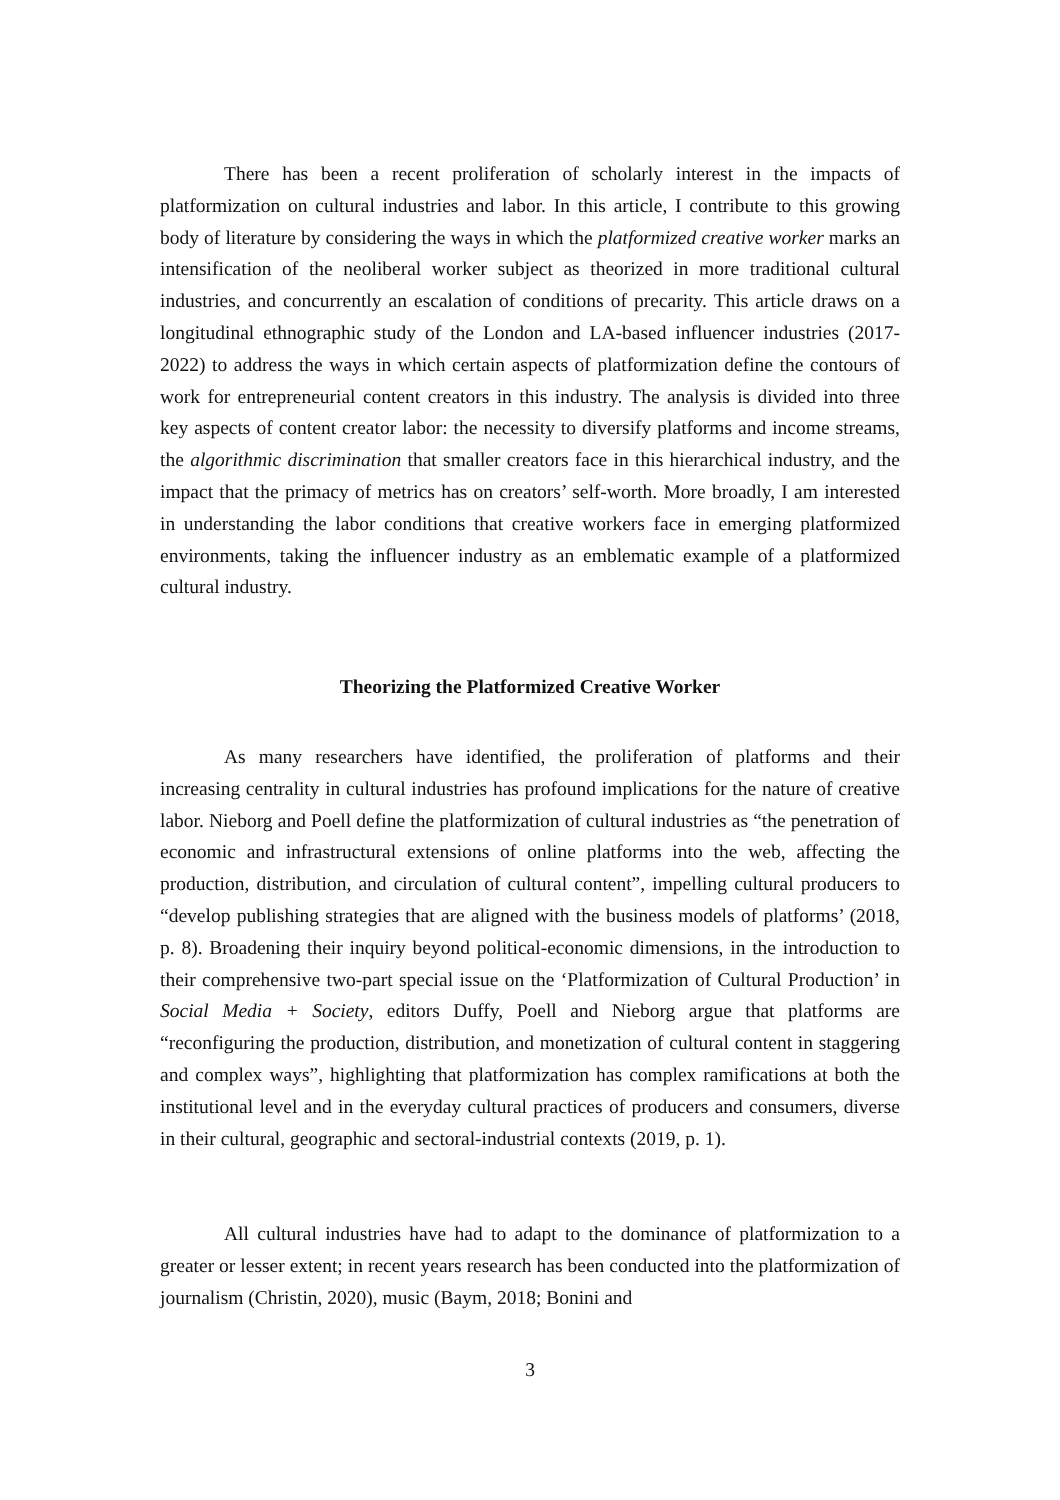There has been a recent proliferation of scholarly interest in the impacts of platformization on cultural industries and labor. In this article, I contribute to this growing body of literature by considering the ways in which the platformized creative worker marks an intensification of the neoliberal worker subject as theorized in more traditional cultural industries, and concurrently an escalation of conditions of precarity. This article draws on a longitudinal ethnographic study of the London and LA-based influencer industries (2017-2022) to address the ways in which certain aspects of platformization define the contours of work for entrepreneurial content creators in this industry. The analysis is divided into three key aspects of content creator labor: the necessity to diversify platforms and income streams, the algorithmic discrimination that smaller creators face in this hierarchical industry, and the impact that the primacy of metrics has on creators’ self-worth. More broadly, I am interested in understanding the labor conditions that creative workers face in emerging platformized environments, taking the influencer industry as an emblematic example of a platformized cultural industry.
Theorizing the Platformized Creative Worker
As many researchers have identified, the proliferation of platforms and their increasing centrality in cultural industries has profound implications for the nature of creative labor. Nieborg and Poell define the platformization of cultural industries as “the penetration of economic and infrastructural extensions of online platforms into the web, affecting the production, distribution, and circulation of cultural content”, impelling cultural producers to “develop publishing strategies that are aligned with the business models of platforms’ (2018, p. 8). Broadening their inquiry beyond political-economic dimensions, in the introduction to their comprehensive two-part special issue on the ‘Platformization of Cultural Production’ in Social Media + Society, editors Duffy, Poell and Nieborg argue that platforms are “reconfiguring the production, distribution, and monetization of cultural content in staggering and complex ways”, highlighting that platformization has complex ramifications at both the institutional level and in the everyday cultural practices of producers and consumers, diverse in their cultural, geographic and sectoral-industrial contexts (2019, p. 1).
All cultural industries have had to adapt to the dominance of platformization to a greater or lesser extent; in recent years research has been conducted into the platformization of journalism (Christin, 2020), music (Baym, 2018; Bonini and
3